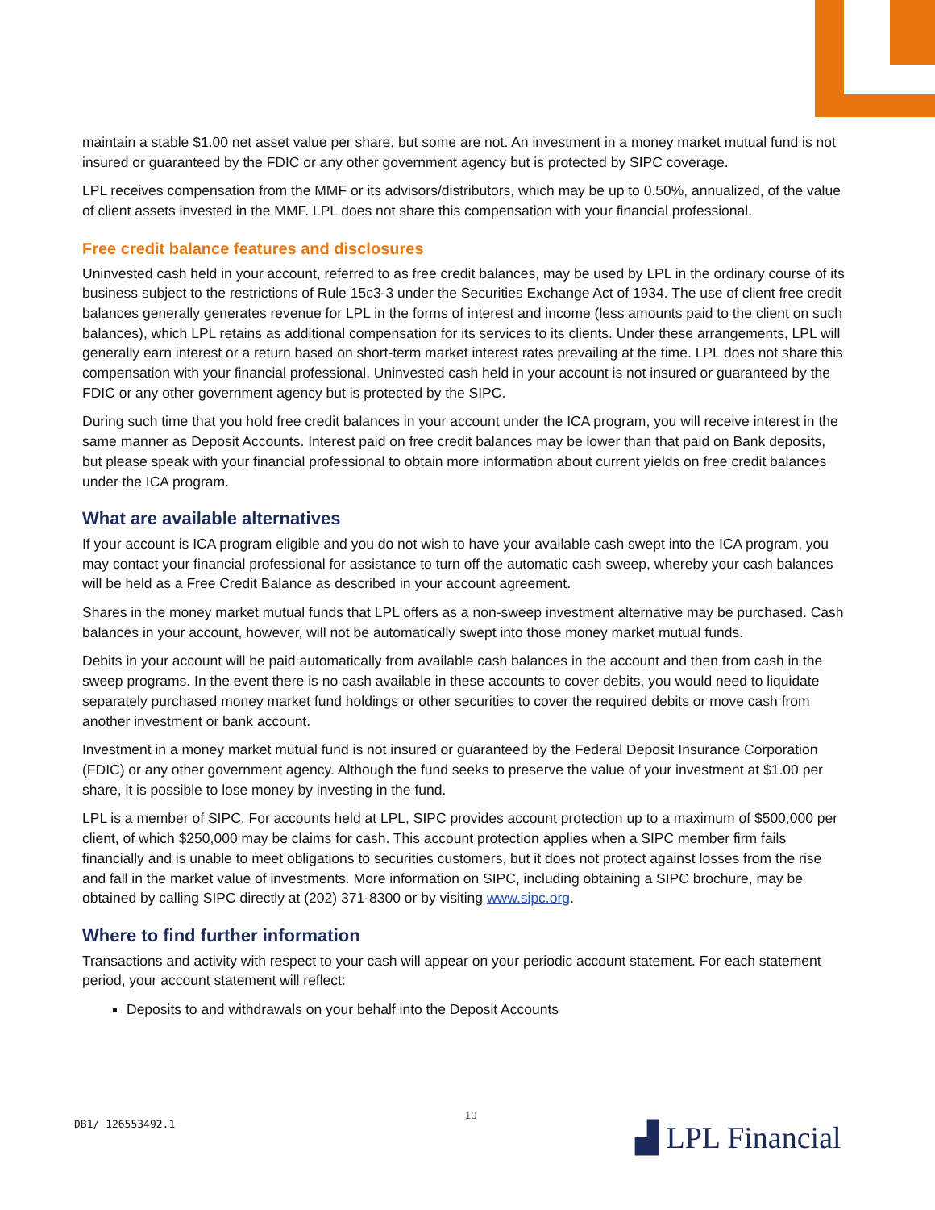maintain a stable $1.00 net asset value per share, but some are not. An investment in a money market mutual fund is not insured or guaranteed by the FDIC or any other government agency but is protected by SIPC coverage.
LPL receives compensation from the MMF or its advisors/distributors, which may be up to 0.50%, annualized, of the value of client assets invested in the MMF. LPL does not share this compensation with your financial professional.
Free credit balance features and disclosures
Uninvested cash held in your account, referred to as free credit balances, may be used by LPL in the ordinary course of its business subject to the restrictions of Rule 15c3-3 under the Securities Exchange Act of 1934. The use of client free credit balances generally generates revenue for LPL in the forms of interest and income (less amounts paid to the client on such balances), which LPL retains as additional compensation for its services to its clients. Under these arrangements, LPL will generally earn interest or a return based on short-term market interest rates prevailing at the time. LPL does not share this compensation with your financial professional. Uninvested cash held in your account is not insured or guaranteed by the FDIC or any other government agency but is protected by the SIPC.
During such time that you hold free credit balances in your account under the ICA program, you will receive interest in the same manner as Deposit Accounts. Interest paid on free credit balances may be lower than that paid on Bank deposits, but please speak with your financial professional to obtain more information about current yields on free credit balances under the ICA program.
What are available alternatives
If your account is ICA program eligible and you do not wish to have your available cash swept into the ICA program, you may contact your financial professional for assistance to turn off the automatic cash sweep, whereby your cash balances will be held as a Free Credit Balance as described in your account agreement.
Shares in the money market mutual funds that LPL offers as a non-sweep investment alternative may be purchased. Cash balances in your account, however, will not be automatically swept into those money market mutual funds.
Debits in your account will be paid automatically from available cash balances in the account and then from cash in the sweep programs. In the event there is no cash available in these accounts to cover debits, you would need to liquidate separately purchased money market fund holdings or other securities to cover the required debits or move cash from another investment or bank account.
Investment in a money market mutual fund is not insured or guaranteed by the Federal Deposit Insurance Corporation (FDIC) or any other government agency. Although the fund seeks to preserve the value of your investment at $1.00 per share, it is possible to lose money by investing in the fund.
LPL is a member of SIPC. For accounts held at LPL, SIPC provides account protection up to a maximum of $500,000 per client, of which $250,000 may be claims for cash. This account protection applies when a SIPC member firm fails financially and is unable to meet obligations to securities customers, but it does not protect against losses from the rise and fall in the market value of investments. More information on SIPC, including obtaining a SIPC brochure, may be obtained by calling SIPC directly at (202) 371-8300 or by visiting www.sipc.org.
Where to find further information
Transactions and activity with respect to your cash will appear on your periodic account statement. For each statement period, your account statement will reflect:
Deposits to and withdrawals on your behalf into the Deposit Accounts
10
DB1/ 126553492.1 ▟ LPL Financial